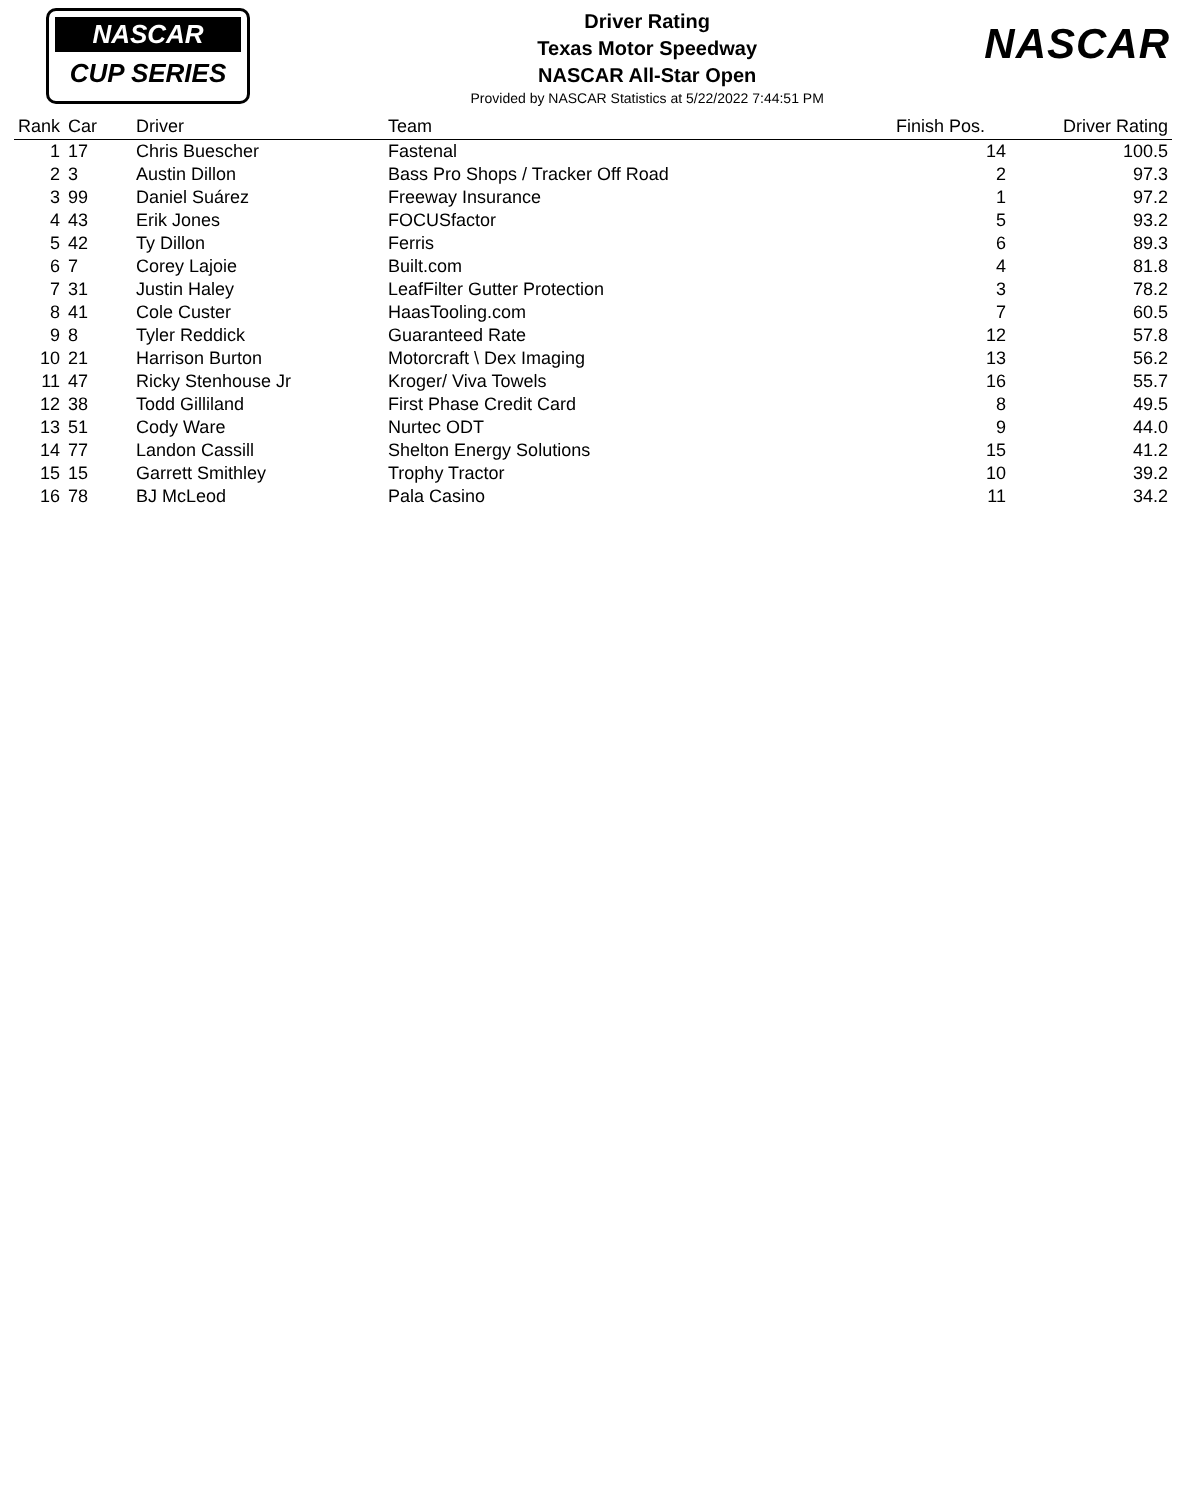NASCAR
CUP SERIES
Driver Rating
Texas Motor Speedway
NASCAR All-Star Open
Provided by NASCAR Statistics at 5/22/2022 7:44:51 PM
NASCAR
| Rank | Car | Driver | Team | Finish Pos. | Driver Rating |
| --- | --- | --- | --- | --- | --- |
| 1 | 17 | Chris Buescher | Fastenal | 14 | 100.5 |
| 2 | 3 | Austin Dillon | Bass Pro Shops / Tracker Off Road | 2 | 97.3 |
| 3 | 99 | Daniel Suárez | Freeway Insurance | 1 | 97.2 |
| 4 | 43 | Erik Jones | FOCUSfactor | 5 | 93.2 |
| 5 | 42 | Ty Dillon | Ferris | 6 | 89.3 |
| 6 | 7 | Corey Lajoie | Built.com | 4 | 81.8 |
| 7 | 31 | Justin Haley | LeafFilter Gutter Protection | 3 | 78.2 |
| 8 | 41 | Cole Custer | HaasTooling.com | 7 | 60.5 |
| 9 | 8 | Tyler Reddick | Guaranteed Rate | 12 | 57.8 |
| 10 | 21 | Harrison Burton | Motorcraft \ Dex Imaging | 13 | 56.2 |
| 11 | 47 | Ricky Stenhouse Jr | Kroger/ Viva Towels | 16 | 55.7 |
| 12 | 38 | Todd Gilliland | First Phase Credit Card | 8 | 49.5 |
| 13 | 51 | Cody Ware | Nurtec ODT | 9 | 44.0 |
| 14 | 77 | Landon Cassill | Shelton Energy Solutions | 15 | 41.2 |
| 15 | 15 | Garrett Smithley | Trophy Tractor | 10 | 39.2 |
| 16 | 78 | BJ McLeod | Pala Casino | 11 | 34.2 |